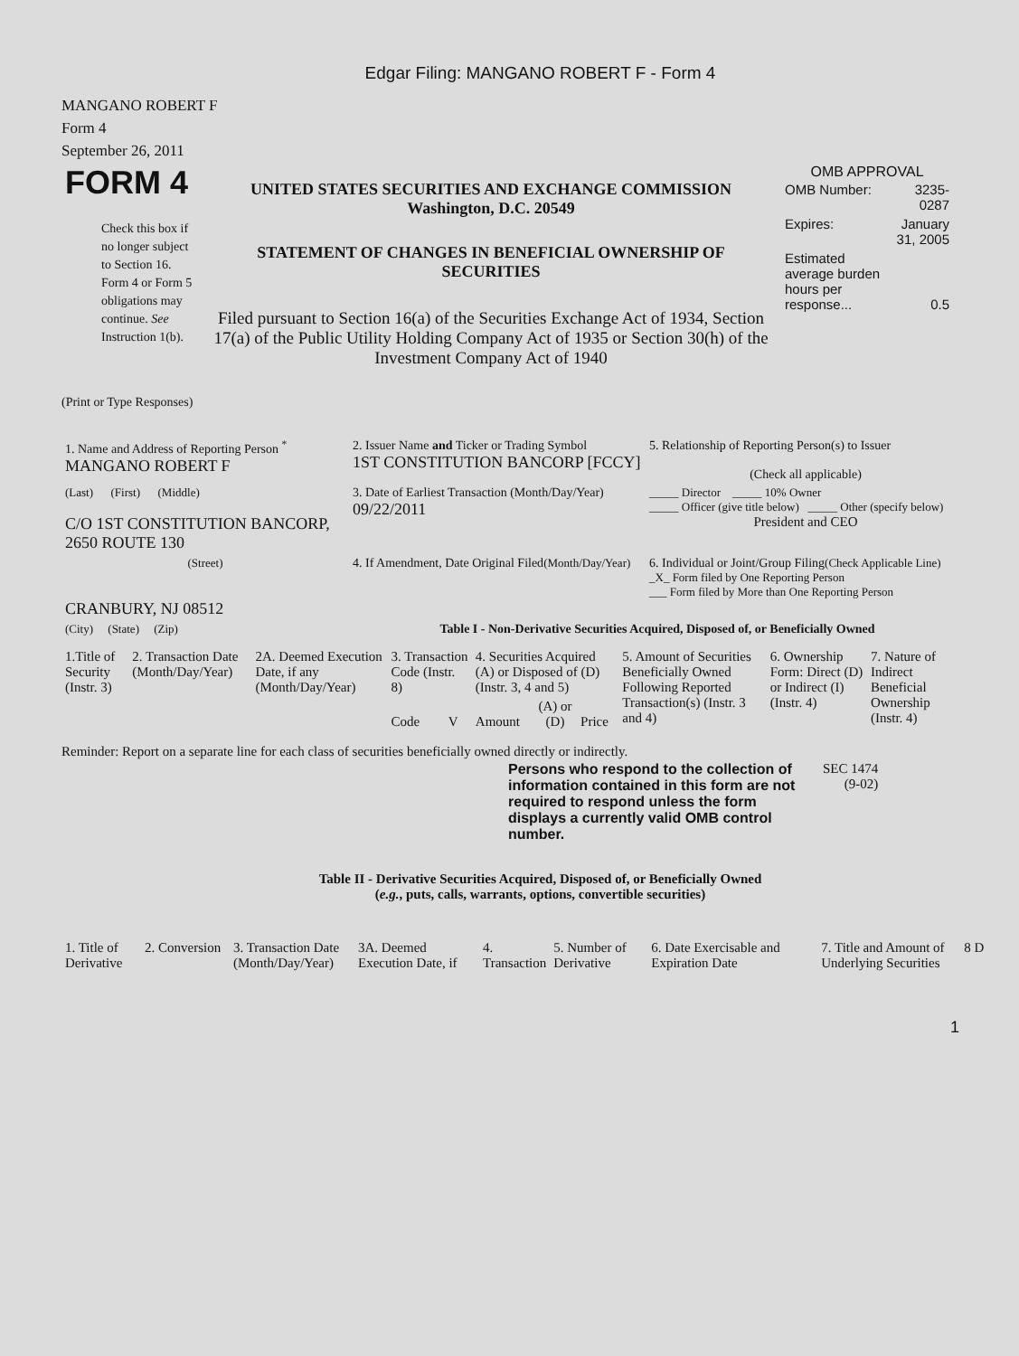Edgar Filing: MANGANO ROBERT F - Form 4
MANGANO ROBERT F
Form 4
September 26, 2011
| FORM 4 Check this box if no longer subject to Section 16. Form 4 or Form 5 obligations may continue. See Instruction 1(b). | UNITED STATES SECURITIES AND EXCHANGE COMMISSION Washington, D.C. 20549 STATEMENT OF CHANGES IN BENEFICIAL OWNERSHIP OF SECURITIES Filed pursuant to Section 16(a) of the Securities Exchange Act of 1934, Section 17(a) of the Public Utility Holding Company Act of 1935 or Section 30(h) of the Investment Company Act of 1940 | OMB APPROVAL / OMB Number: / 3235-0287 / / Expires: / January 31, 2005 / / Estimated average burden hours per response... / 0.5 / |
(Print or Type Responses)
| 1. Name and Address of Reporting Person <sup>*</sup> MANGANO ROBERT F | 2. Issuer Name and Ticker or Trading Symbol 1ST CONSTITUTION BANCORP [FCCY] | 5. Relationship of Reporting Person(s) to Issuer (Check all applicable) |
| (Last) (First) (Middle) C/O 1ST CONSTITUTION BANCORP, 2650 ROUTE 130 | 3. Date of Earliest Transaction (Month/Day/Year) 09/22/2011 | _____ Director _____ 10% Owner _____ Officer (give title below) _____ Other (specify below) President and CEO |
| (Street) CRANBURY, NJ 08512 | 4. If Amendment, Date Original Filed (Month/Day/Year) | 6. Individual or Joint/Group Filing (Check Applicable Line) _X_ Form filed by One Reporting Person ___ Form filed by More than One Reporting Person |
| (City) (State) (Zip) | Table I - Non-Derivative Securities Acquired, Disposed of, or Beneficially Owned | |
| 1.Title of Security (Instr. 3) | 2. Transaction Date (Month/Day/Year) | 2A. Deemed Execution Date, if any (Month/Day/Year) | 3. Transaction Code (Instr. 8) | | 4. Securities Acquired (A) or Disposed of (D) (Instr. 3, 4 and 5) | | | 5. Amount of Securities Beneficially Owned Following Reported Transaction(s) (Instr. 3 and 4) | 6. Ownership Form: Direct (D) or Indirect (I) (Instr. 4) | 7. Nature of Indirect Beneficial Ownership (Instr. 4) |
| | | | Code | V | Amount | (A) or (D) | Price | | | |
Reminder: Report on a separate line for each class of securities beneficially owned directly or indirectly.
| Persons who respond to the collection of information contained in this form are not required to respond unless the form displays a currently valid OMB control number. | SEC 1474 (9-02) |
Table II - Derivative Securities Acquired, Disposed of, or Beneficially Owned
(e.g., puts, calls, warrants, options, convertible securities)
| 1. Title of Derivative | 2. Conversion | 3. Transaction Date (Month/Day/Year) | 3A. Deemed Execution Date, if | 4. Transaction | 5. Number of Derivative | 6. Date Exercisable and Expiration Date | 7. Title and Amount of Underlying Securities | 8 D |
1